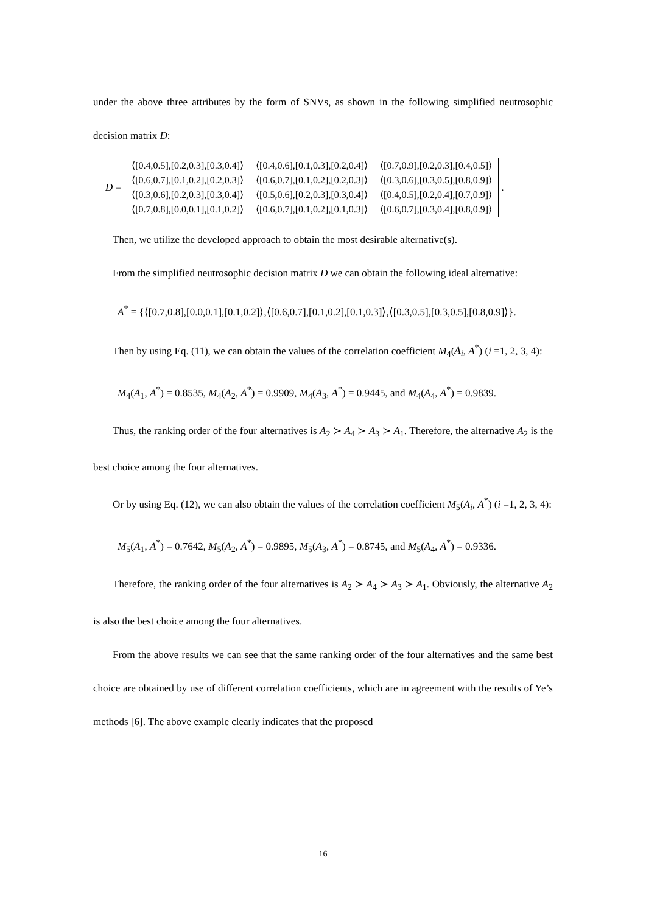under the above three attributes by the form of SNVs, as shown in the following simplified neutrosophic decision matrix D:
D =
| ⟨[0.4,0.5],[0.2,0.3],[0.3,0.4]⟩ | ⟨[0.4,0.6],[0.1,0.3],[0.2,0.4]⟩ | ⟨[0.7,0.9],[0.2,0.3],[0.4,0.5]⟩ |
| ⟨[0.6,0.7],[0.1,0.2],[0.2,0.3]⟩ | ⟨[0.6,0.7],[0.1,0.2],[0.2,0.3]⟩ | ⟨[0.3,0.6],[0.3,0.5],[0.8,0.9]⟩ |
| ⟨[0.3,0.6],[0.2,0.3],[0.3,0.4]⟩ | ⟨[0.5,0.6],[0.2,0.3],[0.3,0.4]⟩ | ⟨[0.4,0.5],[0.2,0.4],[0.7,0.9]⟩ |
| ⟨[0.7,0.8],[0.0,0.1],[0.1,0.2]⟩ | ⟨[0.6,0.7],[0.1,0.2],[0.1,0.3]⟩ | ⟨[0.6,0.7],[0.3,0.4],[0.8,0.9]⟩ |
.
Then, we utilize the developed approach to obtain the most desirable alternative(s).
From the simplified neutrosophic decision matrix D we can obtain the following ideal alternative:
A<sup>*</sup> = {⟨[0.7,0.8],[0.0,0.1],[0.1,0.2]⟩,⟨[0.6,0.7],[0.1,0.2],[0.1,0.3]⟩,⟨[0.3,0.5],[0.3,0.5],[0.8,0.9]⟩}.
Then by using Eq. (11), we can obtain the values of the correlation coefficient M<sub>4</sub>(A<sub>i</sub>, A<sup>*</sup>) (i =1, 2, 3, 4):
M<sub>4</sub>(A<sub>1</sub>, A<sup>*</sup>) = 0.8535, M<sub>4</sub>(A<sub>2</sub>, A<sup>*</sup>) = 0.9909, M<sub>4</sub>(A<sub>3</sub>, A<sup>*</sup>) = 0.9445, and M<sub>4</sub>(A<sub>4</sub>, A<sup>*</sup>) = 0.9839.
Thus, the ranking order of the four alternatives is A<sub>2</sub> ≻ A<sub>4</sub> ≻ A<sub>3</sub> ≻ A<sub>1</sub>. Therefore, the alternative A<sub>2</sub> is the best choice among the four alternatives.
Or by using Eq. (12), we can also obtain the values of the correlation coefficient M<sub>5</sub>(A<sub>i</sub>, A<sup>*</sup>) (i =1, 2, 3, 4):
M<sub>5</sub>(A<sub>1</sub>, A<sup>*</sup>) = 0.7642, M<sub>5</sub>(A<sub>2</sub>, A<sup>*</sup>) = 0.9895, M<sub>5</sub>(A<sub>3</sub>, A<sup>*</sup>) = 0.8745, and M<sub>5</sub>(A<sub>4</sub>, A<sup>*</sup>) = 0.9336.
Therefore, the ranking order of the four alternatives is A<sub>2</sub> ≻ A<sub>4</sub> ≻ A<sub>3</sub> ≻ A<sub>1</sub>. Obviously, the alternative A<sub>2</sub> is also the best choice among the four alternatives.
From the above results we can see that the same ranking order of the four alternatives and the same best choice are obtained by use of different correlation coefficients, which are in agreement with the results of Ye’s methods [6]. The above example clearly indicates that the proposed
16